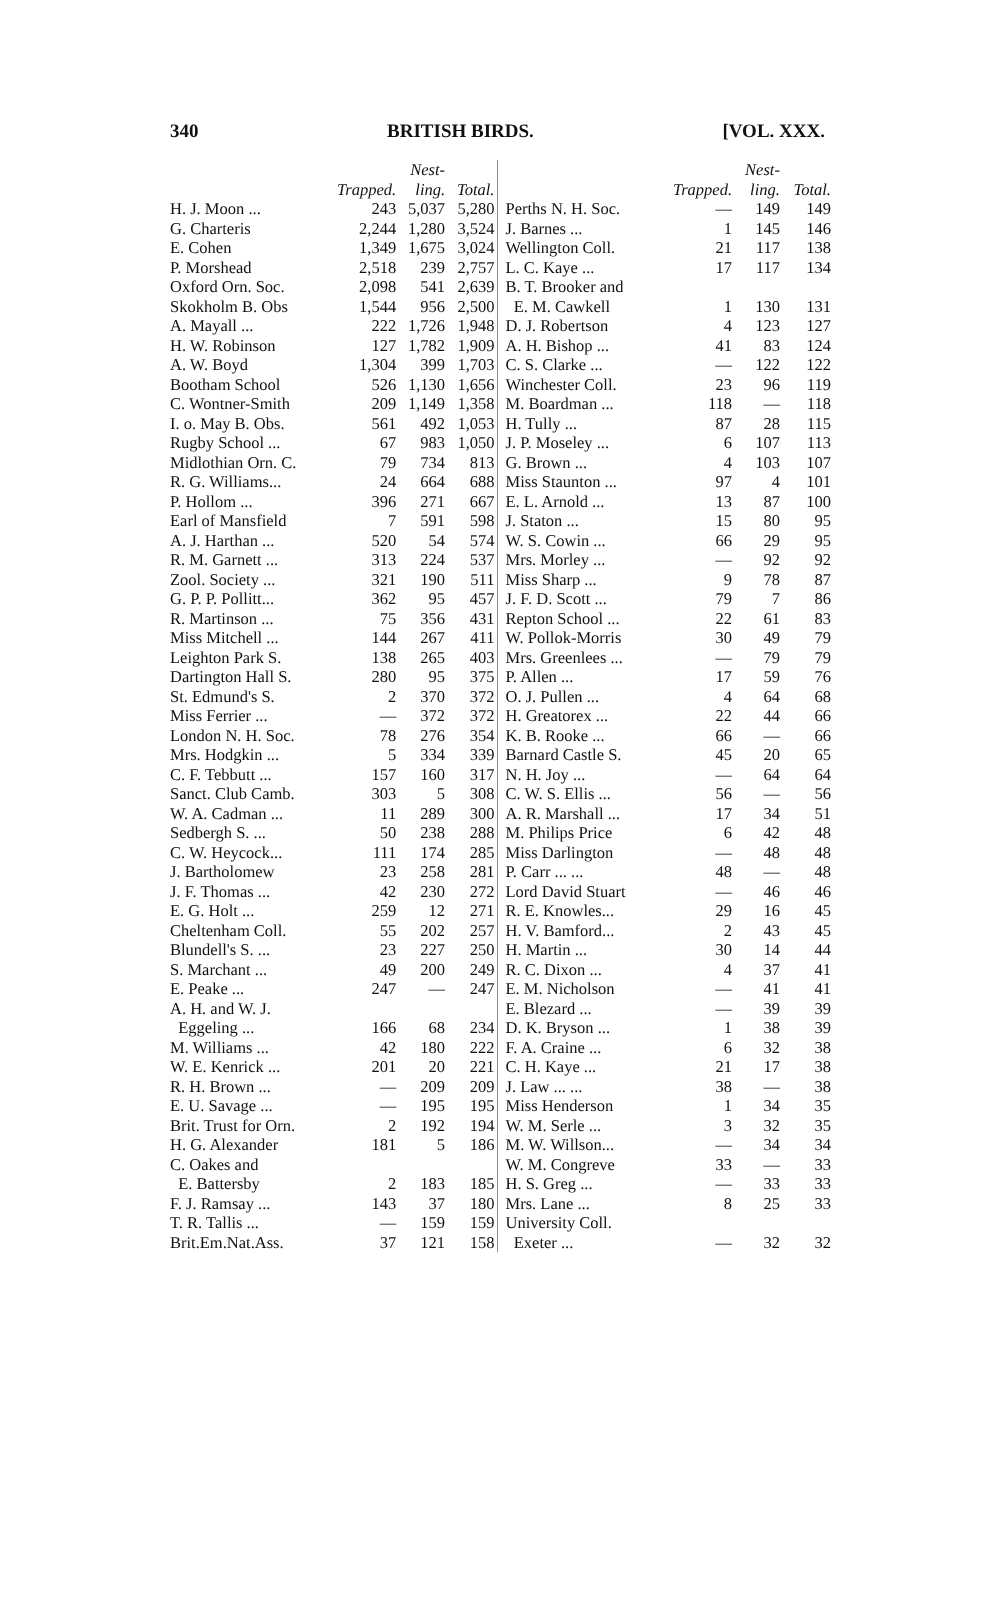340 BRITISH BIRDS. [VOL. XXX.
| | | Nest- | |
| --- | --- | --- | --- |
| | Trapped. | ling. | Total. |
| H. J. Moon ... | 243 | 5,037 | 5,280 |
| G. Charteris | 2,244 | 1,280 | 3,524 |
| E. Cohen | 1,349 | 1,675 | 3,024 |
| P. Morshead | 2,518 | 239 | 2,757 |
| Oxford Orn. Soc. | 2,098 | 541 | 2,639 |
| Skokholm B. Obs | 1,544 | 956 | 2,500 |
| A. Mayall ... | 222 | 1,726 | 1,948 |
| H. W. Robinson | 127 | 1,782 | 1,909 |
| A. W. Boyd | 1,304 | 399 | 1,703 |
| Bootham School | 526 | 1,130 | 1,656 |
| C. Wontner-Smith | 209 | 1,149 | 1,358 |
| I. o. May B. Obs. | 561 | 492 | 1,053 |
| Rugby School ... | 67 | 983 | 1,050 |
| Midlothian Orn. C. | 79 | 734 | 813 |
| R. G. Williams... | 24 | 664 | 688 |
| P. Hollom ... | 396 | 271 | 667 |
| Earl of Mansfield | 7 | 591 | 598 |
| A. J. Harthan ... | 520 | 54 | 574 |
| R. M. Garnett ... | 313 | 224 | 537 |
| Zool. Society ... | 321 | 190 | 511 |
| G. P. P. Pollitt... | 362 | 95 | 457 |
| R. Martinson ... | 75 | 356 | 431 |
| Miss Mitchell ... | 144 | 267 | 411 |
| Leighton Park S. | 138 | 265 | 403 |
| Dartington Hall S. | 280 | 95 | 375 |
| St. Edmund's S. | 2 | 370 | 372 |
| Miss Ferrier ... | — | 372 | 372 |
| London N. H. Soc. | 78 | 276 | 354 |
| Mrs. Hodgkin ... | 5 | 334 | 339 |
| C. F. Tebbutt ... | 157 | 160 | 317 |
| Sanct. Club Camb. | 303 | 5 | 308 |
| W. A. Cadman ... | 11 | 289 | 300 |
| Sedbergh S. ... | 50 | 238 | 288 |
| C. W. Heycock... | 111 | 174 | 285 |
| J. Bartholomew | 23 | 258 | 281 |
| J. F. Thomas ... | 42 | 230 | 272 |
| E. G. Holt ... | 259 | 12 | 271 |
| Cheltenham Coll. | 55 | 202 | 257 |
| Blundell's S. ... | 23 | 227 | 250 |
| S. Marchant ... | 49 | 200 | 249 |
| E. Peake ... | 247 | — | 247 |
| A. H. and W. J. | | | |
| Eggeling ... | 166 | 68 | 234 |
| M. Williams ... | 42 | 180 | 222 |
| W. E. Kenrick ... | 201 | 20 | 221 |
| R. H. Brown ... | — | 209 | 209 |
| E. U. Savage ... | — | 195 | 195 |
| Brit. Trust for Orn. | 2 | 192 | 194 |
| H. G. Alexander | 181 | 5 | 186 |
| C. Oakes and | | | |
| E. Battersby | 2 | 183 | 185 |
| F. J. Ramsay ... | 143 | 37 | 180 |
| T. R. Tallis ... | — | 159 | 159 |
| Brit.Em.Nat.Ass. | 37 | 121 | 158 |
| | | Nest- | |
| --- | --- | --- | --- |
| | Trapped. | ling. | Total. |
| Perths N. H. Soc. | — | 149 | 149 |
| J. Barnes ... | 1 | 145 | 146 |
| Wellington Coll. | 21 | 117 | 138 |
| L. C. Kaye ... | 17 | 117 | 134 |
| B. T. Brooker and | | | |
| E. M. Cawkell | 1 | 130 | 131 |
| D. J. Robertson | 4 | 123 | 127 |
| A. H. Bishop ... | 41 | 83 | 124 |
| C. S. Clarke ... | — | 122 | 122 |
| Winchester Coll. | 23 | 96 | 119 |
| M. Boardman ... | 118 | — | 118 |
| H. Tully ... | 87 | 28 | 115 |
| J. P. Moseley ... | 6 | 107 | 113 |
| G. Brown ... | 4 | 103 | 107 |
| Miss Staunton ... | 97 | 4 | 101 |
| E. L. Arnold ... | 13 | 87 | 100 |
| J. Staton ... | 15 | 80 | 95 |
| W. S. Cowin ... | 66 | 29 | 95 |
| Mrs. Morley ... | — | 92 | 92 |
| Miss Sharp ... | 9 | 78 | 87 |
| J. F. D. Scott ... | 79 | 7 | 86 |
| Repton School ... | 22 | 61 | 83 |
| W. Pollok-Morris | 30 | 49 | 79 |
| Mrs. Greenlees ... | — | 79 | 79 |
| P. Allen ... | 17 | 59 | 76 |
| O. J. Pullen ... | 4 | 64 | 68 |
| H. Greatorex ... | 22 | 44 | 66 |
| K. B. Rooke ... | 66 | — | 66 |
| Barnard Castle S. | 45 | 20 | 65 |
| N. H. Joy ... | — | 64 | 64 |
| C. W. S. Ellis ... | 56 | — | 56 |
| A. R. Marshall ... | 17 | 34 | 51 |
| M. Philips Price | 6 | 42 | 48 |
| Miss Darlington | — | 48 | 48 |
| P. Carr ... ... | 48 | — | 48 |
| Lord David Stuart | — | 46 | 46 |
| R. E. Knowles... | 29 | 16 | 45 |
| H. V. Bamford... | 2 | 43 | 45 |
| H. Martin ... | 30 | 14 | 44 |
| R. C. Dixon ... | 4 | 37 | 41 |
| E. M. Nicholson | — | 41 | 41 |
| E. Blezard ... | — | 39 | 39 |
| D. K. Bryson ... | 1 | 38 | 39 |
| F. A. Craine ... | 6 | 32 | 38 |
| C. H. Kaye ... | 21 | 17 | 38 |
| J. Law ... ... | 38 | — | 38 |
| Miss Henderson | 1 | 34 | 35 |
| W. M. Serle ... | 3 | 32 | 35 |
| M. W. Willson... | — | 34 | 34 |
| W. M. Congreve | 33 | — | 33 |
| H. S. Greg ... | — | 33 | 33 |
| Mrs. Lane ... | 8 | 25 | 33 |
| University Coll. | | | |
| Exeter ... | — | 32 | 32 |